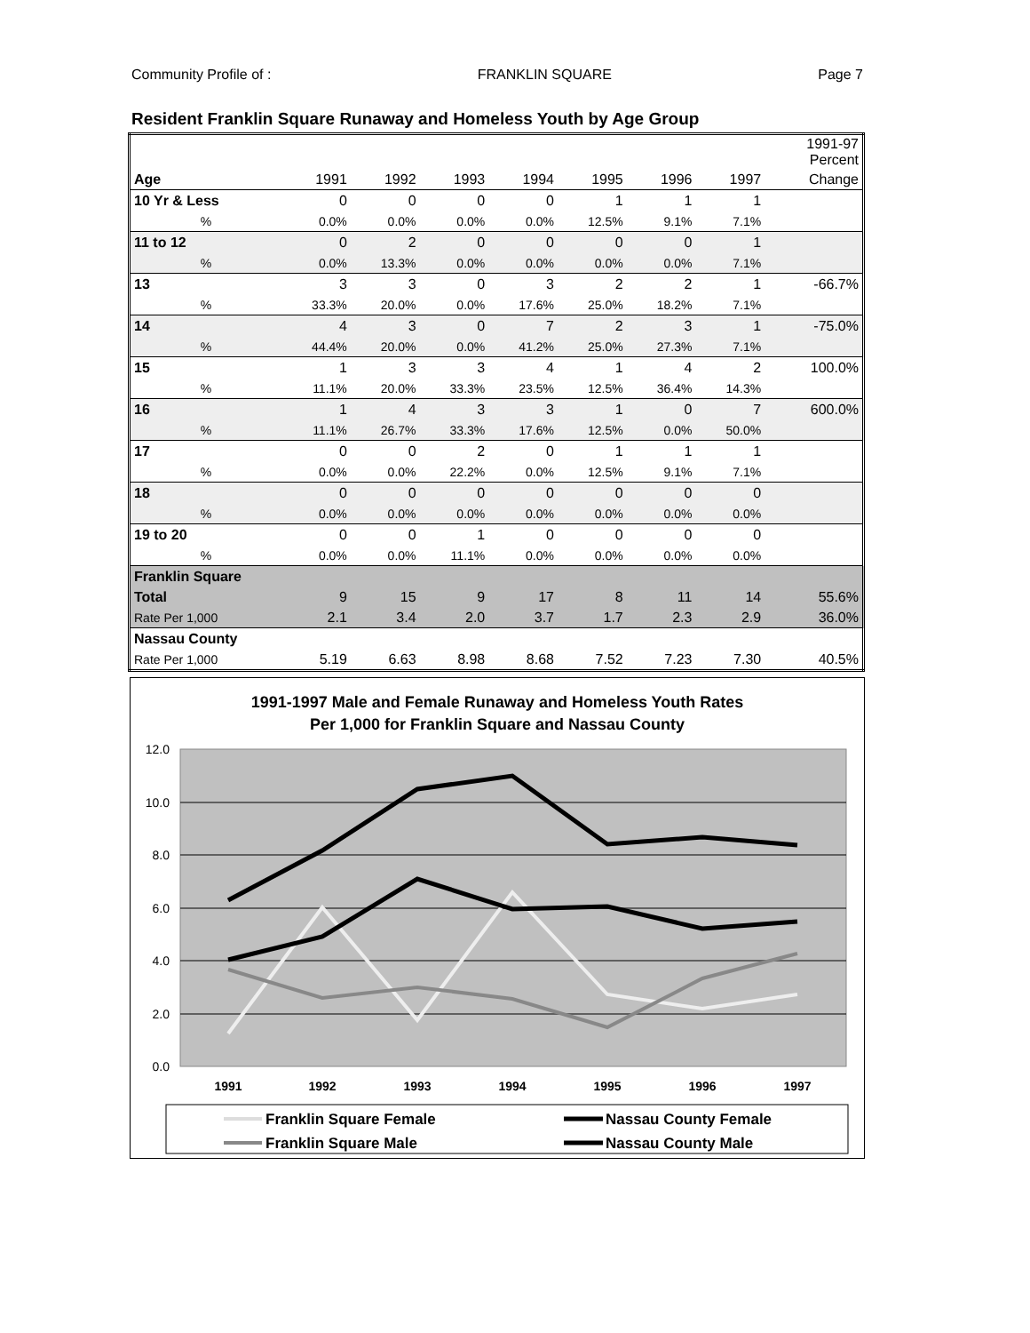Community Profile of : FRANKLIN SQUARE Page 7
Resident Franklin Square Runaway and Homeless Youth by Age Group
| | | | | | | | | 1991-97 Percent |
| Age | 1991 | 1992 | 1993 | 1994 | 1995 | 1996 | 1997 | Change |
| 10 Yr & Less | 0 | 0 | 0 | 0 | 1 | 1 | 1 | |
| % | 0.0% | 0.0% | 0.0% | 0.0% | 12.5% | 9.1% | 7.1% | |
| 11 to 12 | 0 | 2 | 0 | 0 | 0 | 0 | 1 | |
| % | 0.0% | 13.3% | 0.0% | 0.0% | 0.0% | 0.0% | 7.1% | |
| 13 | 3 | 3 | 0 | 3 | 2 | 2 | 1 | -66.7% |
| % | 33.3% | 20.0% | 0.0% | 17.6% | 25.0% | 18.2% | 7.1% | |
| 14 | 4 | 3 | 0 | 7 | 2 | 3 | 1 | -75.0% |
| % | 44.4% | 20.0% | 0.0% | 41.2% | 25.0% | 27.3% | 7.1% | |
| 15 | 1 | 3 | 3 | 4 | 1 | 4 | 2 | 100.0% |
| % | 11.1% | 20.0% | 33.3% | 23.5% | 12.5% | 36.4% | 14.3% | |
| 16 | 1 | 4 | 3 | 3 | 1 | 0 | 7 | 600.0% |
| % | 11.1% | 26.7% | 33.3% | 17.6% | 12.5% | 0.0% | 50.0% | |
| 17 | 0 | 0 | 2 | 0 | 1 | 1 | 1 | |
| % | 0.0% | 0.0% | 22.2% | 0.0% | 12.5% | 9.1% | 7.1% | |
| 18 | 0 | 0 | 0 | 0 | 0 | 0 | 0 | |
| % | 0.0% | 0.0% | 0.0% | 0.0% | 0.0% | 0.0% | 0.0% | |
| 19 to 20 | 0 | 0 | 1 | 0 | 0 | 0 | 0 | |
| % | 0.0% | 0.0% | 11.1% | 0.0% | 0.0% | 0.0% | 0.0% | |
| Franklin Square | | | | | | | | |
| Total | 9 | 15 | 9 | 17 | 8 | 11 | 14 | 55.6% |
| Rate Per 1,000 | 2.1 | 3.4 | 2.0 | 3.7 | 1.7 | 2.3 | 2.9 | 36.0% |
| Nassau County | | | | | | | | |
| Rate Per 1,000 | 5.19 | 6.63 | 8.98 | 8.68 | 7.52 | 7.23 | 7.30 | 40.5% |
1991-1997 Male and Female Runaway and Homeless Youth Rates
Per 1,000 for Franklin Square and Nassau County
12.0
10.0
8.0
6.0
4.0
2.0
0.0
1991
1992
1993
1994
1995
1996
1997
Franklin Square Female
Franklin Square Male
Nassau County Female
Nassau County Male